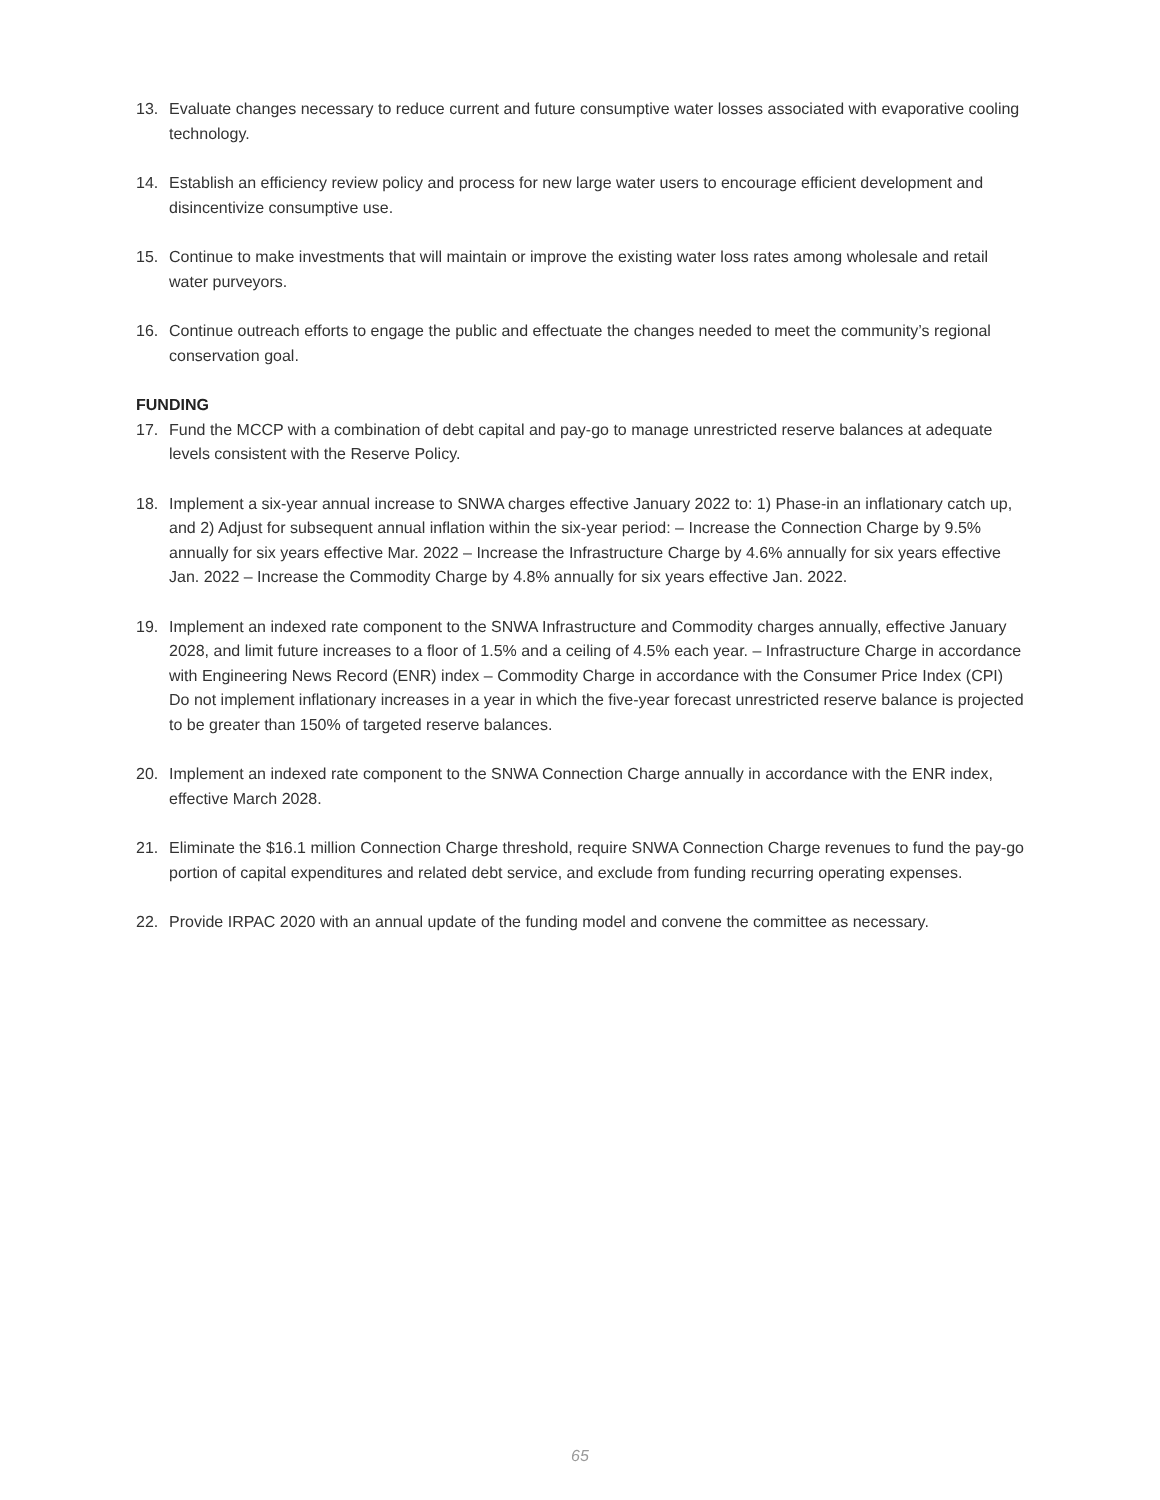13. Evaluate changes necessary to reduce current and future consumptive water losses associated with evaporative cooling technology.
14. Establish an efficiency review policy and process for new large water users to encourage efficient development and disincentivize consumptive use.
15. Continue to make investments that will maintain or improve the existing water loss rates among wholesale and retail water purveyors.
16. Continue outreach efforts to engage the public and effectuate the changes needed to meet the community’s regional conservation goal.
FUNDING
17. Fund the MCCP with a combination of debt capital and pay-go to manage unrestricted reserve balances at adequate levels consistent with the Reserve Policy.
18. Implement a six-year annual increase to SNWA charges effective January 2022 to: 1) Phase-in an inflationary catch up, and 2) Adjust for subsequent annual inflation within the six-year period: – Increase the Connection Charge by 9.5% annually for six years effective Mar. 2022 – Increase the Infrastructure Charge by 4.6% annually for six years effective Jan. 2022 – Increase the Commodity Charge by 4.8% annually for six years effective Jan. 2022.
19. Implement an indexed rate component to the SNWA Infrastructure and Commodity charges annually, effective January 2028, and limit future increases to a floor of 1.5% and a ceiling of 4.5% each year. – Infrastructure Charge in accordance with Engineering News Record (ENR) index – Commodity Charge in accordance with the Consumer Price Index (CPI) Do not implement inflationary increases in a year in which the five-year forecast unrestricted reserve balance is projected to be greater than 150% of targeted reserve balances.
20. Implement an indexed rate component to the SNWA Connection Charge annually in accordance with the ENR index, effective March 2028.
21. Eliminate the $16.1 million Connection Charge threshold, require SNWA Connection Charge revenues to fund the pay-go portion of capital expenditures and related debt service, and exclude from funding recurring operating expenses.
22. Provide IRPAC 2020 with an annual update of the funding model and convene the committee as necessary.
65